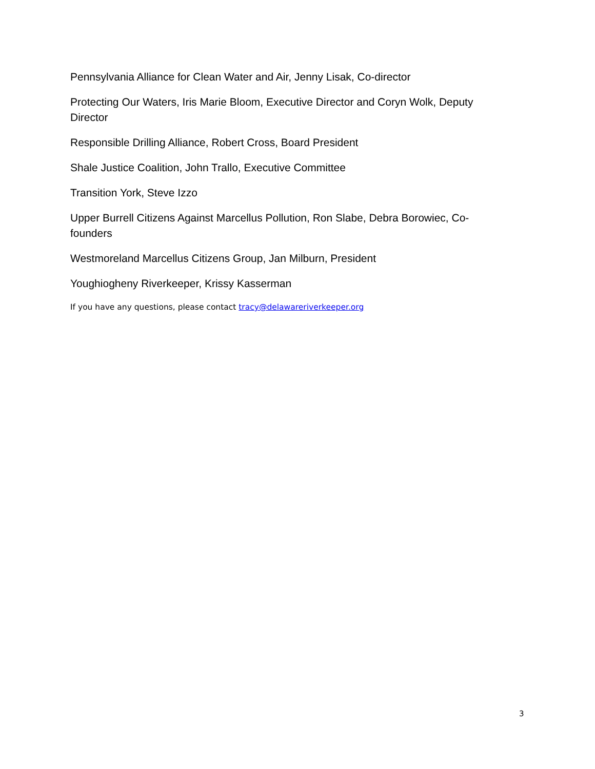Pennsylvania Alliance for Clean Water and Air, Jenny Lisak, Co-director
Protecting Our Waters, Iris Marie Bloom, Executive Director and Coryn Wolk, Deputy Director
Responsible Drilling Alliance, Robert Cross, Board President
Shale Justice Coalition, John Trallo, Executive Committee
Transition York, Steve Izzo
Upper Burrell Citizens Against Marcellus Pollution, Ron Slabe, Debra Borowiec, Co-founders
Westmoreland Marcellus Citizens Group, Jan Milburn, President
Youghiogheny Riverkeeper, Krissy Kasserman
If you have any questions, please contact tracy@delawareriverkeeper.org
3